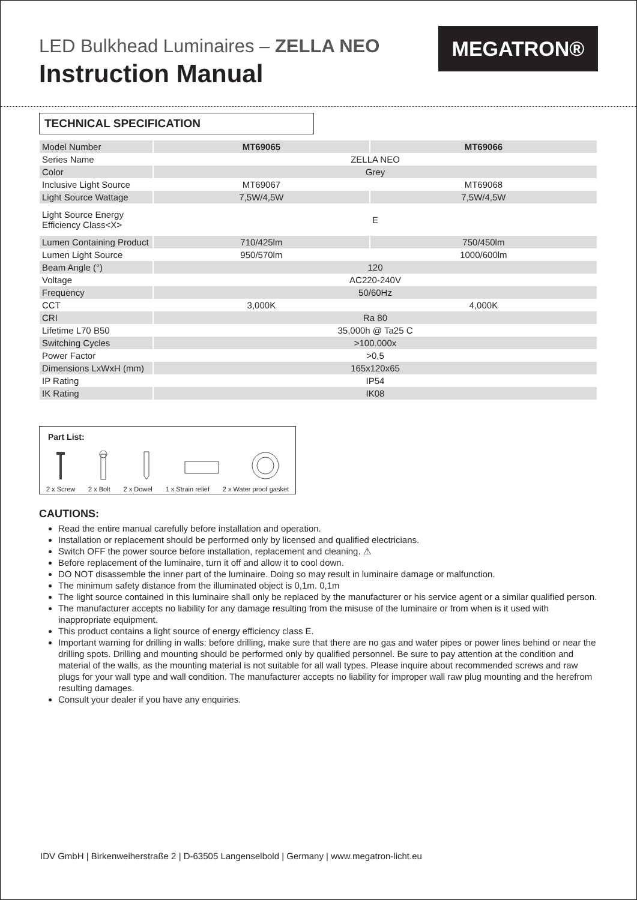LED Bulkhead Luminaires – ZELLA NEO
Instruction Manual
MEGATRON®
TECHNICAL SPECIFICATION
| Model Number | MT69065 | MT69066 |
| Series Name | ZELLA NEO | |
| Color | Grey | |
| Inclusive Light Source | MT69067 | MT69068 |
| Light Source Wattage | 7,5W/4,5W | 7,5W/4,5W |
| Light Source Energy Efficiency Class<X> | E | |
| Lumen Containing Product | 710/425lm | 750/450lm |
| Lumen Light Source | 950/570lm | 1000/600lm |
| Beam Angle (°) | 120 | |
| Voltage | AC220-240V | |
| Frequency | 50/60Hz | |
| CCT | 3,000K | 4,000K |
| CRI | Ra 80 | |
| Lifetime L70 B50 | 35,000h @ Ta25 C | |
| Switching Cycles | >100.000x | |
| Power Factor | >0,5 | |
| Dimensions LxWxH (mm) | 165x120x65 | |
| IP Rating | IP54 | |
| IK Rating | IK08 | |
Part List:
2 x Screw 2 x Bolt 2 x Dowel 1 x Strain relief 2 x Water proof gasket
CAUTIONS:
Read the entire manual carefully before installation and operation.
Installation or replacement should be performed only by licensed and qualified electricians.
Switch OFF the power source before installation, replacement and cleaning. ⚠
Before replacement of the luminaire, turn it off and allow it to cool down.
DO NOT disassemble the inner part of the luminaire. Doing so may result in luminaire damage or malfunction.
The minimum safety distance from the illuminated object is 0,1m. 0,1m
The light source contained in this luminaire shall only be replaced by the manufacturer or his service agent or a similar qualified person.
The manufacturer accepts no liability for any damage resulting from the misuse of the luminaire or from when is it used with inappropriate equipment.
This product contains a light source of energy efficiency class E.
Important warning for drilling in walls: before drilling, make sure that there are no gas and water pipes or power lines behind or near the drilling spots. Drilling and mounting should be performed only by qualified personnel. Be sure to pay attention at the condition and material of the walls, as the mounting material is not suitable for all wall types. Please inquire about recommended screws and raw plugs for your wall type and wall condition. The manufacturer accepts no liability for improper wall raw plug mounting and the herefrom resulting damages.
Consult your dealer if you have any enquiries.
IDV GmbH | Birkenweiherstraße 2 | D-63505 Langenselbold | Germany | www.megatron-licht.eu